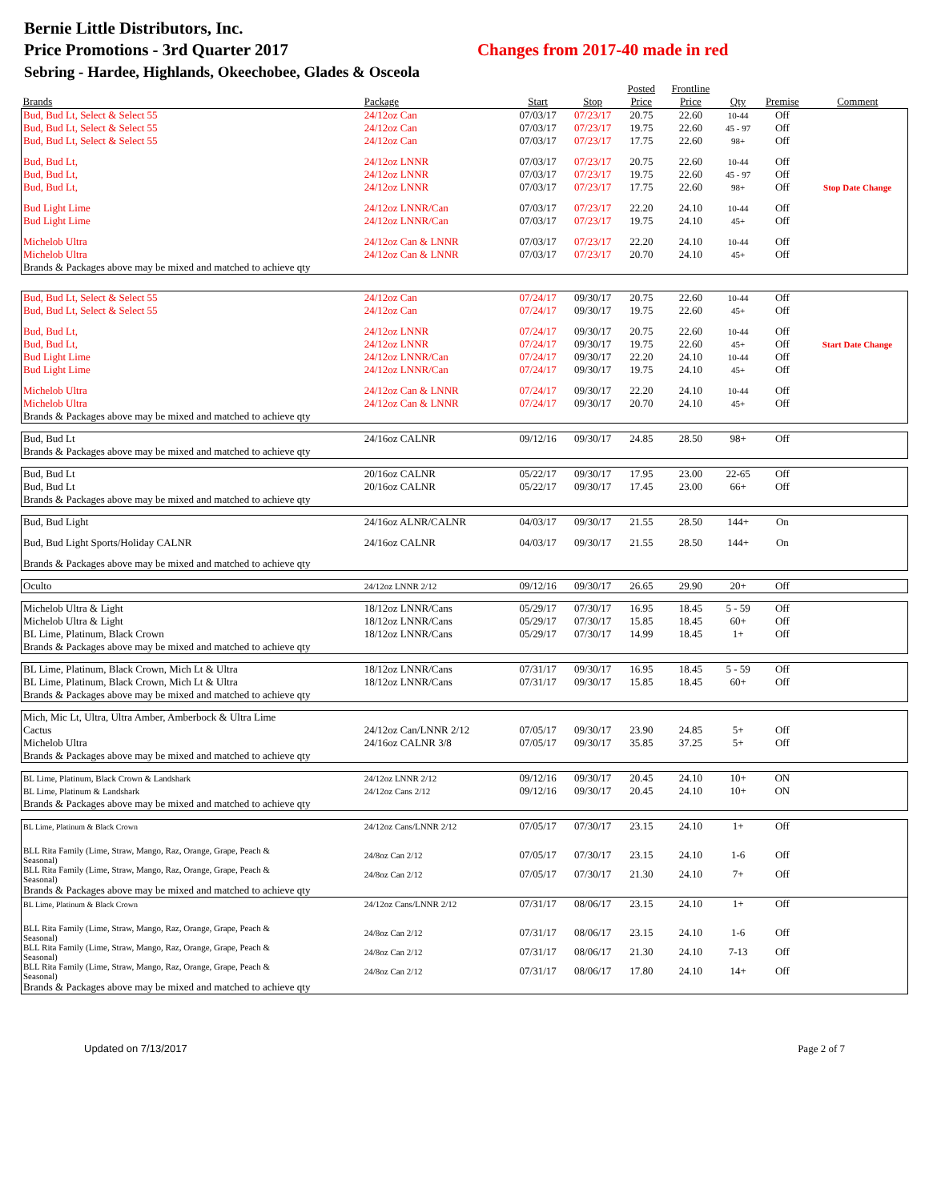Bernie Little Distributors, Inc.
Price Promotions - 3rd Quarter 2017 Changes from 2017-40 made in red
Sebring - Hardee, Highlands, Okeechobee, Glades & Osceola
| | | | | Posted | Frontline | | | |
| --- | --- | --- | --- | --- | --- | --- | --- | --- |
| Brands | Package | Start | Stop | Price | Price | Qty | Premise | Comment |
| Bud, Bud Lt, Select & Select 55 | 24/12oz Can | 07/03/17 | 07/23/17 | 20.75 | 22.60 | 10-44 | Off | |
| Bud, Bud Lt, Select & Select 55 | 24/12oz Can | 07/03/17 | 07/23/17 | 19.75 | 22.60 | 45 - 97 | Off | |
| Bud, Bud Lt, Select & Select 55 | 24/12oz Can | 07/03/17 | 07/23/17 | 17.75 | 22.60 | 98+ | Off | |
| Bud, Bud Lt, | 24/12oz LNNR | 07/03/17 | 07/23/17 | 20.75 | 22.60 | 10-44 | Off | |
| Bud, Bud Lt, | 24/12oz LNNR | 07/03/17 | 07/23/17 | 19.75 | 22.60 | 45 - 97 | Off | |
| Bud, Bud Lt, | 24/12oz LNNR | 07/03/17 | 07/23/17 | 17.75 | 22.60 | 98+ | Off | Stop Date Change |
| Bud Light Lime | 24/12oz LNNR/Can | 07/03/17 | 07/23/17 | 22.20 | 24.10 | 10-44 | Off | |
| Bud Light Lime | 24/12oz LNNR/Can | 07/03/17 | 07/23/17 | 19.75 | 24.10 | 45+ | Off | |
| Michelob Ultra | 24/12oz Can & LNNR | 07/03/17 | 07/23/17 | 22.20 | 24.10 | 10-44 | Off | |
| Michelob Ultra | 24/12oz Can & LNNR | 07/03/17 | 07/23/17 | 20.70 | 24.10 | 45+ | Off | |
| Brands & Packages above may be mixed and matched to achieve qty | | | | | | | | |
| Bud, Bud Lt, Select & Select 55 | 24/12oz Can | 07/24/17 | 09/30/17 | 20.75 | 22.60 | 10-44 | Off | |
| Bud, Bud Lt, Select & Select 55 | 24/12oz Can | 07/24/17 | 09/30/17 | 19.75 | 22.60 | 45+ | Off | |
| Bud, Bud Lt, | 24/12oz LNNR | 07/24/17 | 09/30/17 | 20.75 | 22.60 | 10-44 | Off | |
| Bud, Bud Lt, | 24/12oz LNNR | 07/24/17 | 09/30/17 | 19.75 | 22.60 | 45+ | Off | Start Date Change |
| Bud Light Lime | 24/12oz LNNR/Can | 07/24/17 | 09/30/17 | 22.20 | 24.10 | 10-44 | Off | |
| Bud Light Lime | 24/12oz LNNR/Can | 07/24/17 | 09/30/17 | 19.75 | 24.10 | 45+ | Off | |
| Michelob Ultra | 24/12oz Can & LNNR | 07/24/17 | 09/30/17 | 22.20 | 24.10 | 10-44 | Off | |
| Michelob Ultra | 24/12oz Can & LNNR | 07/24/17 | 09/30/17 | 20.70 | 24.10 | 45+ | Off | |
| Brands & Packages above may be mixed and matched to achieve qty | | | | | | | | |
| Bud, Bud Lt | 24/16oz CALNR | 09/12/16 | 09/30/17 | 24.85 | 28.50 | 98+ | Off | |
| Brands & Packages above may be mixed and matched to achieve qty | | | | | | | | |
| Bud, Bud Lt | 20/16oz CALNR | 05/22/17 | 09/30/17 | 17.95 | 23.00 | 22-65 | Off | |
| Bud, Bud Lt | 20/16oz CALNR | 05/22/17 | 09/30/17 | 17.45 | 23.00 | 66+ | Off | |
| Brands & Packages above may be mixed and matched to achieve qty | | | | | | | | |
| Bud, Bud Light | 24/16oz ALNR/CALNR | 04/03/17 | 09/30/17 | 21.55 | 28.50 | 144+ | On | |
| Bud, Bud Light Sports/Holiday CALNR | 24/16oz CALNR | 04/03/17 | 09/30/17 | 21.55 | 28.50 | 144+ | On | |
| Brands & Packages above may be mixed and matched to achieve qty | | | | | | | | |
| Oculto | 24/12oz LNNR 2/12 | 09/12/16 | 09/30/17 | 26.65 | 29.90 | 20+ | Off | |
| Michelob Ultra & Light | 18/12oz LNNR/Cans | 05/29/17 | 07/30/17 | 16.95 | 18.45 | 5 - 59 | Off | |
| Michelob Ultra & Light | 18/12oz LNNR/Cans | 05/29/17 | 07/30/17 | 15.85 | 18.45 | 60+ | Off | |
| BL Lime, Platinum, Black Crown | 18/12oz LNNR/Cans | 05/29/17 | 07/30/17 | 14.99 | 18.45 | 1+ | Off | |
| Brands & Packages above may be mixed and matched to achieve qty | | | | | | | | |
| BL Lime, Platinum, Black Crown, Mich Lt & Ultra | 18/12oz LNNR/Cans | 07/31/17 | 09/30/17 | 16.95 | 18.45 | 5 - 59 | Off | |
| BL Lime, Platinum, Black Crown, Mich Lt & Ultra | 18/12oz LNNR/Cans | 07/31/17 | 09/30/17 | 15.85 | 18.45 | 60+ | Off | |
| Brands & Packages above may be mixed and matched to achieve qty | | | | | | | | |
| Mich, Mic Lt, Ultra, Ultra Amber, Amberbock & Ultra Lime | | | | | | | | |
| Cactus | 24/12oz Can/LNNR 2/12 | 07/05/17 | 09/30/17 | 23.90 | 24.85 | 5+ | Off | |
| Michelob Ultra | 24/16oz CALNR 3/8 | 07/05/17 | 09/30/17 | 35.85 | 37.25 | 5+ | Off | |
| Brands & Packages above may be mixed and matched to achieve qty | | | | | | | | |
| BL Lime, Platinum, Black Crown & Landshark | 24/12oz LNNR 2/12 | 09/12/16 | 09/30/17 | 20.45 | 24.10 | 10+ | ON | |
| BL Lime, Platinum & Landshark | 24/12oz Cans 2/12 | 09/12/16 | 09/30/17 | 20.45 | 24.10 | 10+ | ON | |
| Brands & Packages above may be mixed and matched to achieve qty | | | | | | | | |
| BL Lime, Platinum & Black Crown | 24/12oz Cans/LNNR 2/12 | 07/05/17 | 07/30/17 | 23.15 | 24.10 | 1+ | Off | |
| BLL Rita Family (Lime, Straw, Mango, Raz, Orange, Grape, Peach & Seasonal) | 24/8oz Can 2/12 | 07/05/17 | 07/30/17 | 23.15 | 24.10 | 1-6 | Off | |
| BLL Rita Family (Lime, Straw, Mango, Raz, Orange, Grape, Peach & Seasonal) | 24/8oz Can 2/12 | 07/05/17 | 07/30/17 | 21.30 | 24.10 | 7+ | Off | |
| Brands & Packages above may be mixed and matched to achieve qty | | | | | | | | |
| BL Lime, Platinum & Black Crown | 24/12oz Cans/LNNR 2/12 | 07/31/17 | 08/06/17 | 23.15 | 24.10 | 1+ | Off | |
| BLL Rita Family (Lime, Straw, Mango, Raz, Orange, Grape, Peach & Seasonal) | 24/8oz Can 2/12 | 07/31/17 | 08/06/17 | 23.15 | 24.10 | 1-6 | Off | |
| BLL Rita Family (Lime, Straw, Mango, Raz, Orange, Grape, Peach & Seasonal) | 24/8oz Can 2/12 | 07/31/17 | 08/06/17 | 21.30 | 24.10 | 7-13 | Off | |
| BLL Rita Family (Lime, Straw, Mango, Raz, Orange, Grape, Peach & Seasonal) | 24/8oz Can 2/12 | 07/31/17 | 08/06/17 | 17.80 | 24.10 | 14+ | Off | |
| Brands & Packages above may be mixed and matched to achieve qty | | | | | | | | |
Updated on 7/13/2017 Page 2 of 7